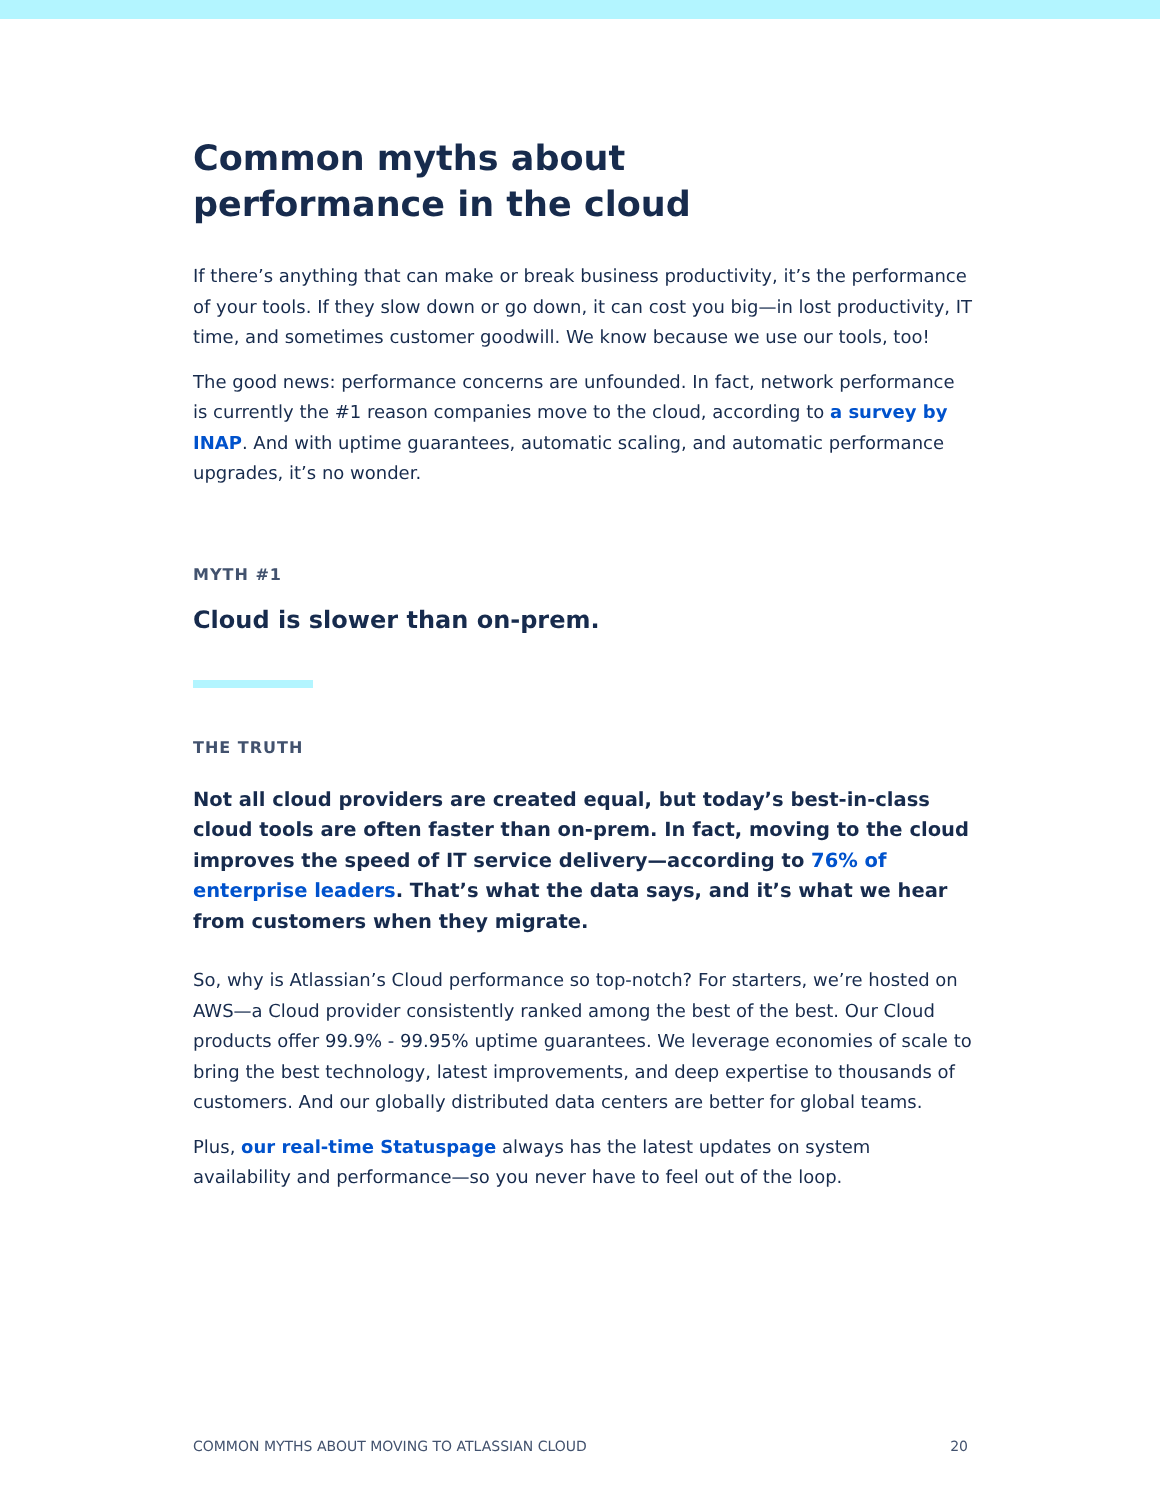Common myths about performance in the cloud
If there’s anything that can make or break business productivity, it’s the performance of your tools. If they slow down or go down, it can cost you big—in lost productivity, IT time, and sometimes customer goodwill. We know because we use our tools, too!
The good news: performance concerns are unfounded. In fact, network performance is currently the #1 reason companies move to the cloud, according to a survey by INAP. And with uptime guarantees, automatic scaling, and automatic performance upgrades, it’s no wonder.
MYTH #1
Cloud is slower than on-prem.
THE TRUTH
Not all cloud providers are created equal, but today’s best-in-class cloud tools are often faster than on-prem. In fact, moving to the cloud improves the speed of IT service delivery—according to 76% of enterprise leaders. That’s what the data says, and it’s what we hear from customers when they migrate.
So, why is Atlassian’s Cloud performance so top-notch? For starters, we’re hosted on AWS—a Cloud provider consistently ranked among the best of the best. Our Cloud products offer 99.9% - 99.95% uptime guarantees. We leverage economies of scale to bring the best technology, latest improvements, and deep expertise to thousands of customers. And our globally distributed data centers are better for global teams.
Plus, our real-time Statuspage always has the latest updates on system availability and performance—so you never have to feel out of the loop.
COMMON MYTHS ABOUT MOVING TO ATLASSIAN CLOUD 20